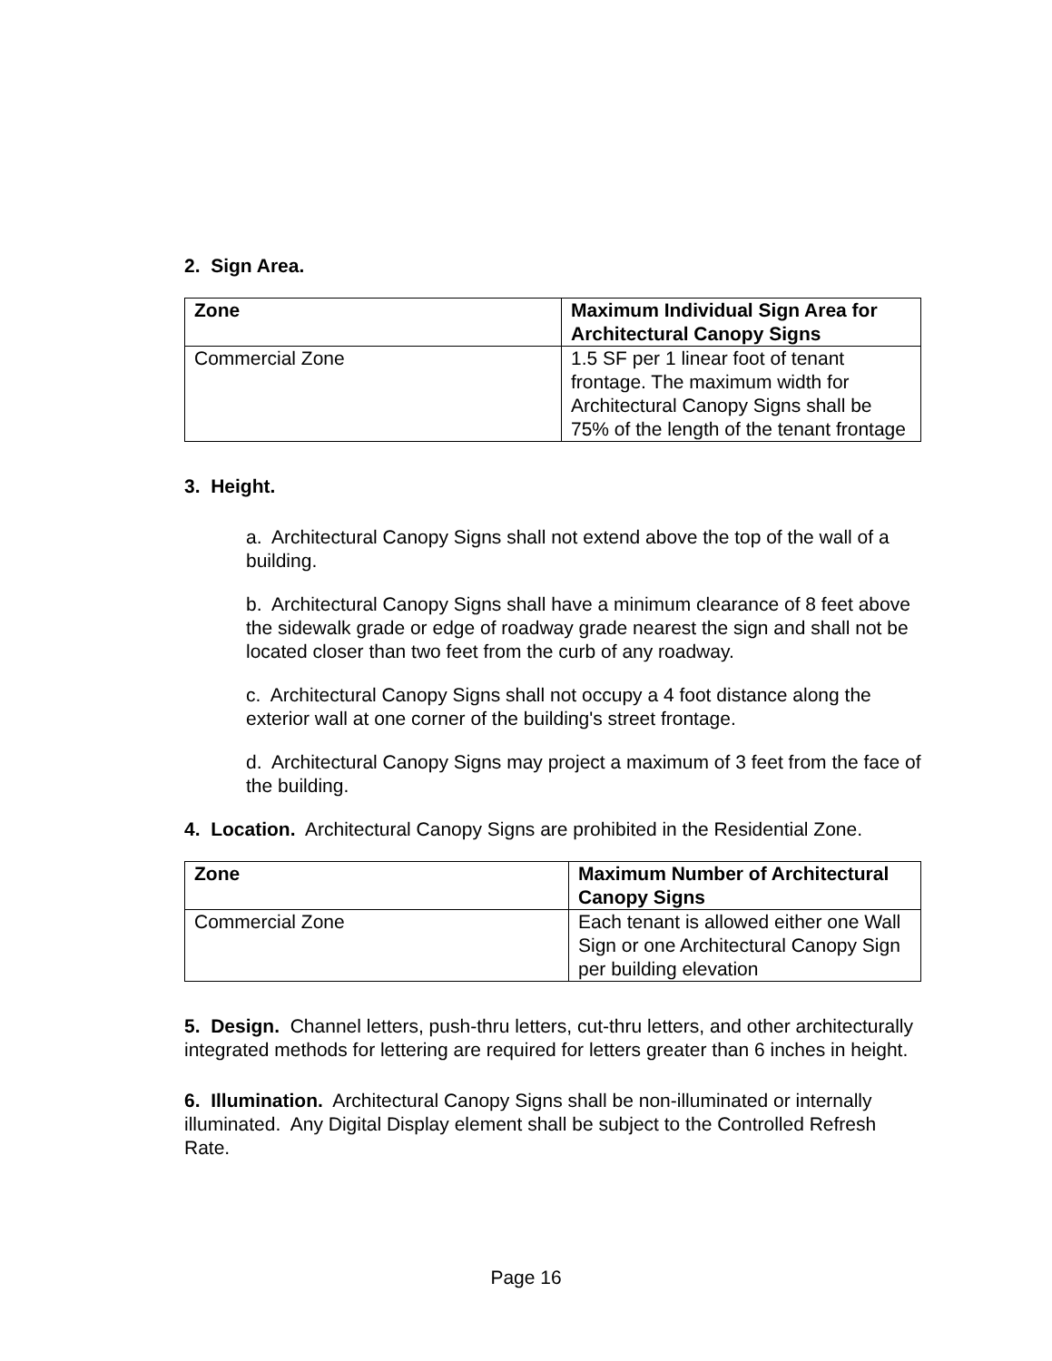2. Sign Area.
| Zone | Maximum Individual Sign Area for Architectural Canopy Signs |
| --- | --- |
| Commercial Zone | 1.5 SF per 1 linear foot of tenant frontage. The maximum width for Architectural Canopy Signs shall be 75% of the length of the tenant frontage |
3. Height.
a. Architectural Canopy Signs shall not extend above the top of the wall of a building.
b. Architectural Canopy Signs shall have a minimum clearance of 8 feet above the sidewalk grade or edge of roadway grade nearest the sign and shall not be located closer than two feet from the curb of any roadway.
c. Architectural Canopy Signs shall not occupy a 4 foot distance along the exterior wall at one corner of the building's street frontage.
d. Architectural Canopy Signs may project a maximum of 3 feet from the face of the building.
4. Location. Architectural Canopy Signs are prohibited in the Residential Zone.
| Zone | Maximum Number of Architectural Canopy Signs |
| --- | --- |
| Commercial Zone | Each tenant is allowed either one Wall Sign or one Architectural Canopy Sign per building elevation |
5. Design. Channel letters, push-thru letters, cut-thru letters, and other architecturally integrated methods for lettering are required for letters greater than 6 inches in height.
6. Illumination. Architectural Canopy Signs shall be non-illuminated or internally illuminated. Any Digital Display element shall be subject to the Controlled Refresh Rate.
Page 16